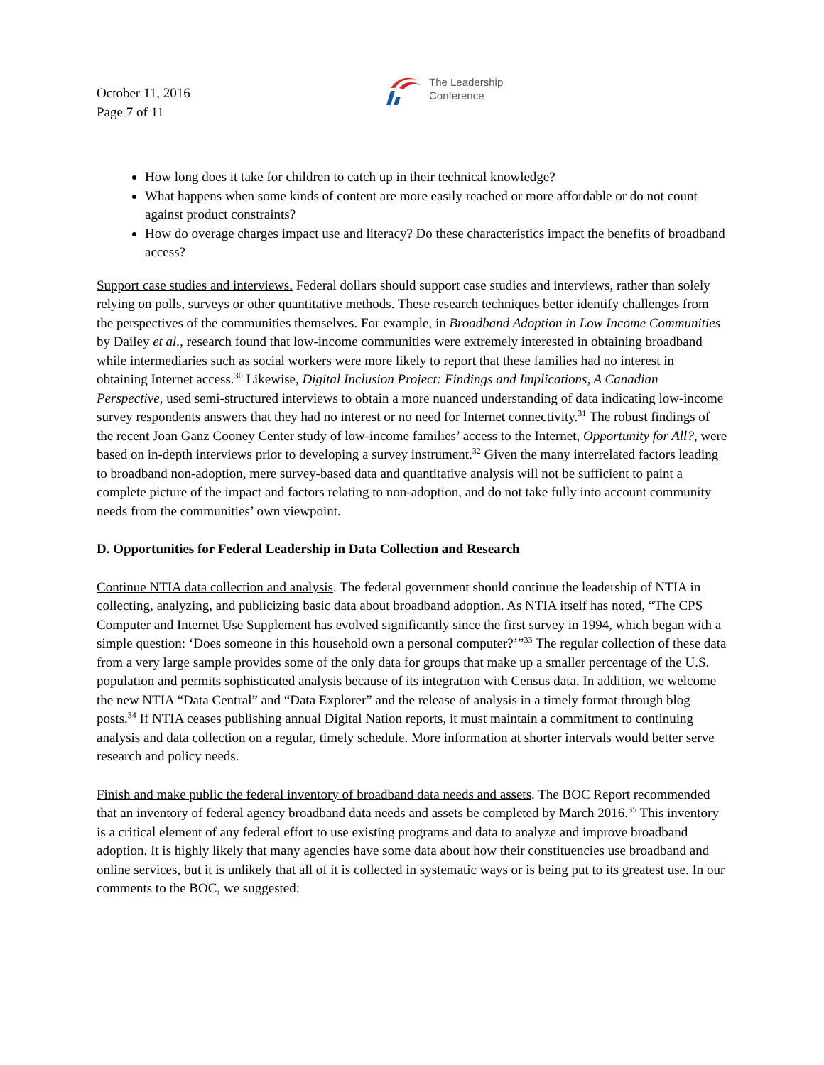October 11, 2016
Page 7 of 11
The Leadership
Conference
How long does it take for children to catch up in their technical knowledge?
What happens when some kinds of content are more easily reached or more affordable or do not count against product constraints?
How do overage charges impact use and literacy? Do these characteristics impact the benefits of broadband access?
Support case studies and interviews. Federal dollars should support case studies and interviews, rather than solely relying on polls, surveys or other quantitative methods. These research techniques better identify challenges from the perspectives of the communities themselves. For example, in Broadband Adoption in Low Income Communities by Dailey et al., research found that low-income communities were extremely interested in obtaining broadband while intermediaries such as social workers were more likely to report that these families had no interest in obtaining Internet access.<sup>30</sup> Likewise, Digital Inclusion Project: Findings and Implications, A Canadian Perspective, used semi-structured interviews to obtain a more nuanced understanding of data indicating low-income survey respondents answers that they had no interest or no need for Internet connectivity.<sup>31</sup> The robust findings of the recent Joan Ganz Cooney Center study of low-income families’ access to the Internet, Opportunity for All?, were based on in-depth interviews prior to developing a survey instrument.<sup>32</sup> Given the many interrelated factors leading to broadband non-adoption, mere survey-based data and quantitative analysis will not be sufficient to paint a complete picture of the impact and factors relating to non-adoption, and do not take fully into account community needs from the communities’ own viewpoint.
D. Opportunities for Federal Leadership in Data Collection and Research
Continue NTIA data collection and analysis. The federal government should continue the leadership of NTIA in collecting, analyzing, and publicizing basic data about broadband adoption. As NTIA itself has noted, “The CPS Computer and Internet Use Supplement has evolved significantly since the first survey in 1994, which began with a simple question: ‘Does someone in this household own a personal computer?’”<sup>33</sup> The regular collection of these data from a very large sample provides some of the only data for groups that make up a smaller percentage of the U.S. population and permits sophisticated analysis because of its integration with Census data. In addition, we welcome the new NTIA “Data Central” and “Data Explorer” and the release of analysis in a timely format through blog posts.<sup>34</sup> If NTIA ceases publishing annual Digital Nation reports, it must maintain a commitment to continuing analysis and data collection on a regular, timely schedule. More information at shorter intervals would better serve research and policy needs.
Finish and make public the federal inventory of broadband data needs and assets. The BOC Report recommended that an inventory of federal agency broadband data needs and assets be completed by March 2016.<sup>35</sup> This inventory is a critical element of any federal effort to use existing programs and data to analyze and improve broadband adoption. It is highly likely that many agencies have some data about how their constituencies use broadband and online services, but it is unlikely that all of it is collected in systematic ways or is being put to its greatest use. In our comments to the BOC, we suggested: